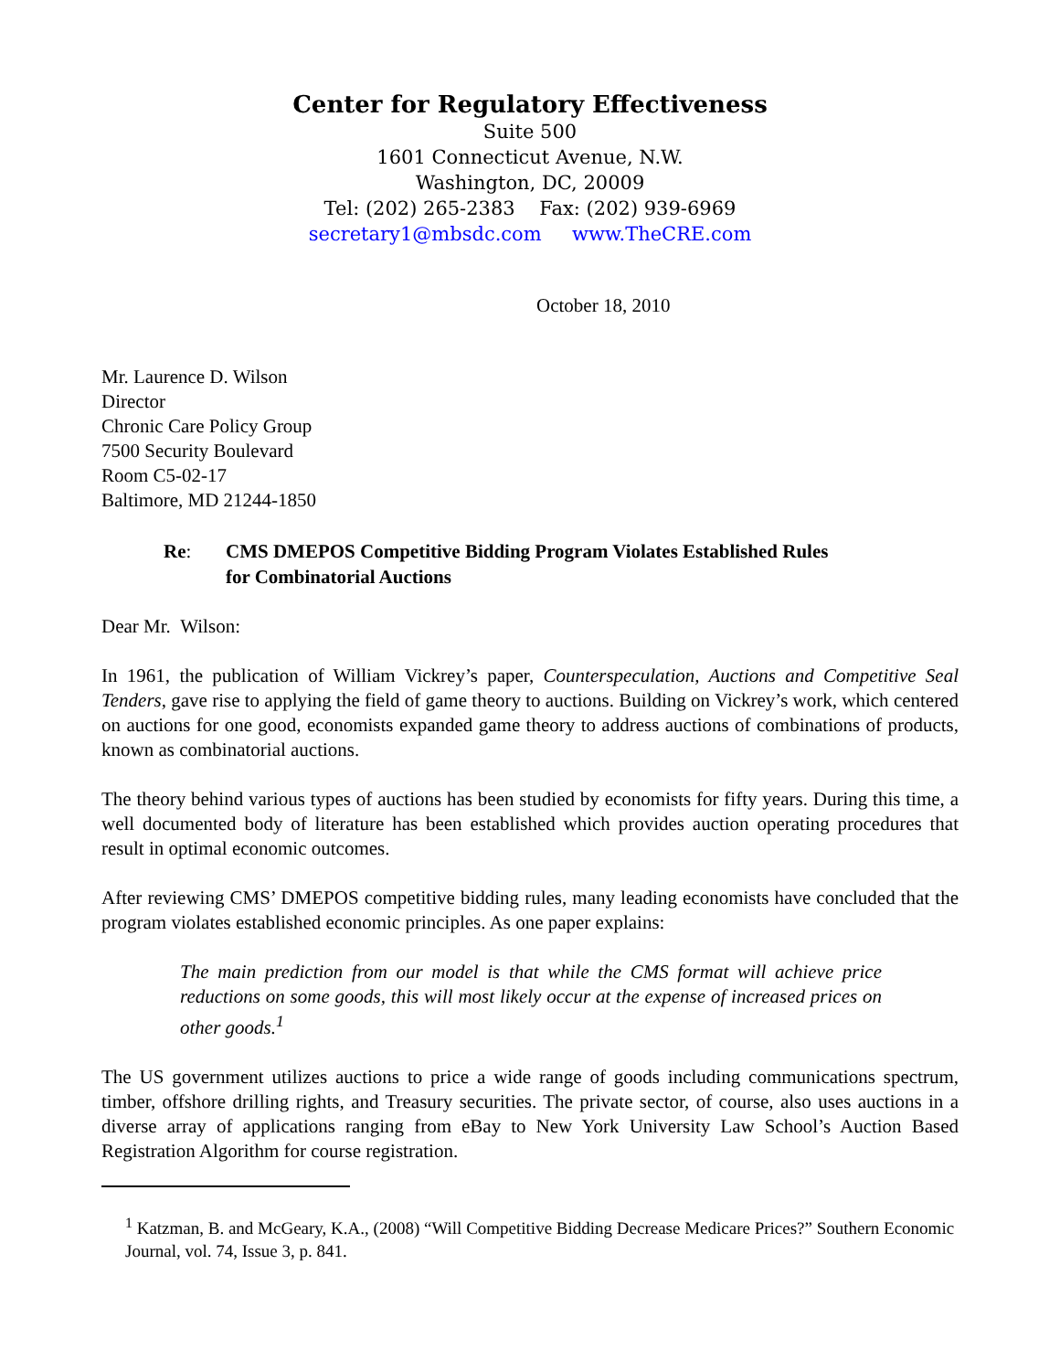Center for Regulatory Effectiveness
Suite 500
1601 Connecticut Avenue, N.W.
Washington, DC, 20009
Tel: (202) 265-2383 Fax: (202) 939-6969
secretary1@mbsdc.com www.TheCRE.com
October 18, 2010
Mr. Laurence D. Wilson
Director
Chronic Care Policy Group
7500 Security Boulevard
Room C5-02-17
Baltimore, MD 21244-1850
Re: CMS DMEPOS Competitive Bidding Program Violates Established Rules
for Combinatorial Auctions
Dear Mr. Wilson:
In 1961, the publication of William Vickrey’s paper, Counterspeculation, Auctions and Competitive Seal Tenders, gave rise to applying the field of game theory to auctions. Building on Vickrey’s work, which centered on auctions for one good, economists expanded game theory to address auctions of combinations of products, known as combinatorial auctions.
The theory behind various types of auctions has been studied by economists for fifty years. During this time, a well documented body of literature has been established which provides auction operating procedures that result in optimal economic outcomes.
After reviewing CMS’ DMEPOS competitive bidding rules, many leading economists have concluded that the program violates established economic principles. As one paper explains:
The main prediction from our model is that while the CMS format will achieve price reductions on some goods, this will most likely occur at the expense of increased prices on other goods.<sup>1</sup>
The US government utilizes auctions to price a wide range of goods including communications spectrum, timber, offshore drilling rights, and Treasury securities. The private sector, of course, also uses auctions in a diverse array of applications ranging from eBay to New York University Law School’s Auction Based Registration Algorithm for course registration.
<sup>1</sup> Katzman, B. and McGeary, K.A., (2008) “Will Competitive Bidding Decrease Medicare Prices?” Southern Economic Journal, vol. 74, Issue 3, p. 841.